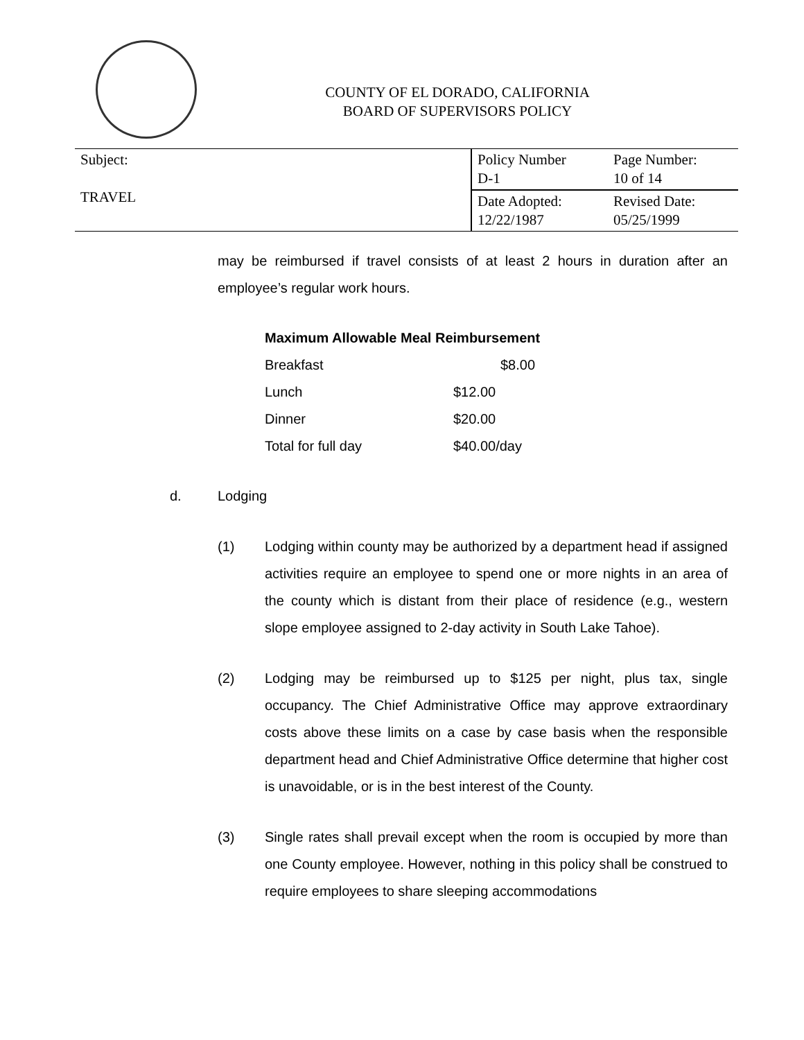COUNTY OF EL DORADO, CALIFORNIA
BOARD OF SUPERVISORS POLICY
| Subject: TRAVEL | Policy Number D-1 | Page Number: 10 of 14 |
| | Date Adopted: 12/22/1987 | Revised Date: 05/25/1999 |
may be reimbursed if travel consists of at least 2 hours in duration after an employee’s regular work hours.
Maximum Allowable Meal Reimbursement
| Breakfast | $8.00 |
| Lunch | $12.00 |
| Dinner | $20.00 |
| Total for full day | $40.00/day |
d. Lodging
(1) Lodging within county may be authorized by a department head if assigned activities require an employee to spend one or more nights in an area of the county which is distant from their place of residence (e.g., western slope employee assigned to 2-day activity in South Lake Tahoe).
(2) Lodging may be reimbursed up to $125 per night, plus tax, single occupancy. The Chief Administrative Office may approve extraordinary costs above these limits on a case by case basis when the responsible department head and Chief Administrative Office determine that higher cost is unavoidable, or is in the best interest of the County.
(3) Single rates shall prevail except when the room is occupied by more than one County employee. However, nothing in this policy shall be construed to require employees to share sleeping accommodations